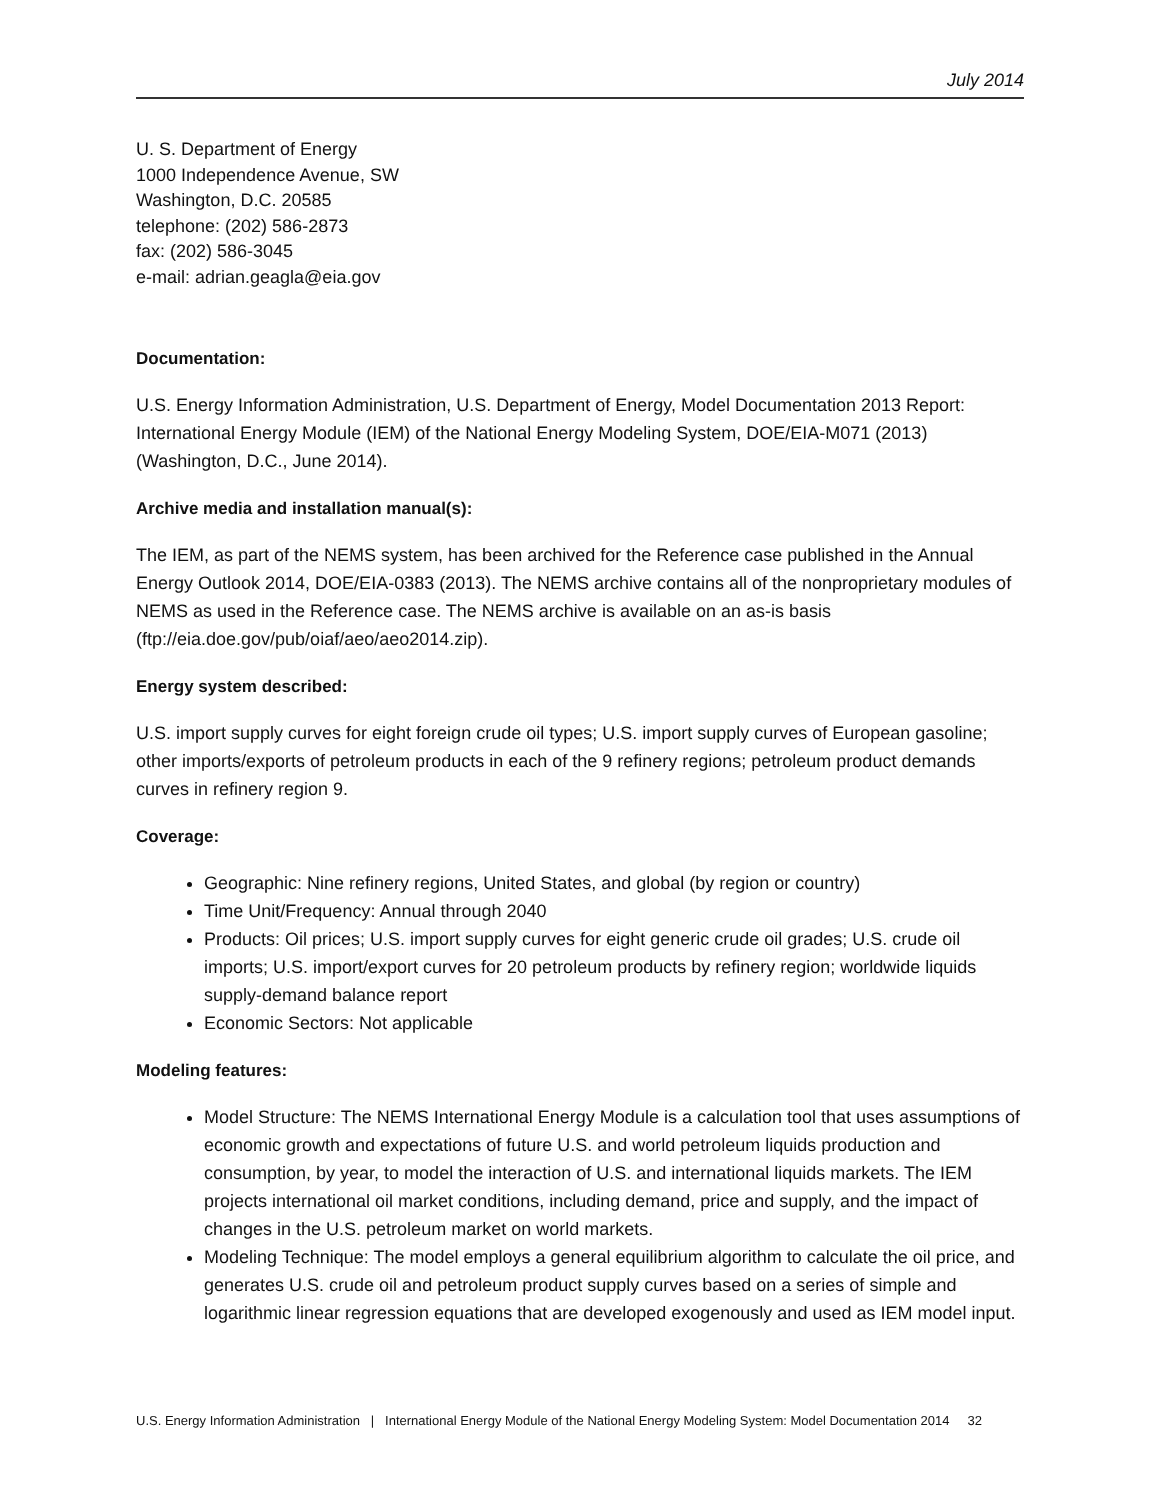July 2014
U. S. Department of Energy
1000 Independence Avenue, SW
Washington, D.C. 20585
telephone: (202) 586-2873
fax: (202) 586-3045
e-mail: adrian.geagla@eia.gov
Documentation:
U.S. Energy Information Administration, U.S. Department of Energy, Model Documentation 2013 Report: International Energy Module (IEM) of the National Energy Modeling System, DOE/EIA-M071 (2013) (Washington, D.C., June 2014).
Archive media and installation manual(s):
The IEM, as part of the NEMS system, has been archived for the Reference case published in the Annual Energy Outlook 2014, DOE/EIA-0383 (2013). The NEMS archive contains all of the nonproprietary modules of NEMS as used in the Reference case. The NEMS archive is available on an as-is basis (ftp://eia.doe.gov/pub/oiaf/aeo/aeo2014.zip).
Energy system described:
U.S. import supply curves for eight foreign crude oil types; U.S. import supply curves of European gasoline; other imports/exports of petroleum products in each of the 9 refinery regions; petroleum product demands curves in refinery region 9.
Coverage:
Geographic: Nine refinery regions, United States, and global (by region or country)
Time Unit/Frequency: Annual through 2040
Products: Oil prices; U.S. import supply curves for eight generic crude oil grades; U.S. crude oil imports; U.S. import/export curves for 20 petroleum products by refinery region; worldwide liquids supply-demand balance report
Economic Sectors: Not applicable
Modeling features:
Model Structure: The NEMS International Energy Module is a calculation tool that uses assumptions of economic growth and expectations of future U.S. and world petroleum liquids production and consumption, by year, to model the interaction of U.S. and international liquids markets. The IEM projects international oil market conditions, including demand, price and supply, and the impact of changes in the U.S. petroleum market on world markets.
Modeling Technique: The model employs a general equilibrium algorithm to calculate the oil price, and generates U.S. crude oil and petroleum product supply curves based on a series of simple and logarithmic linear regression equations that are developed exogenously and used as IEM model input.
U.S. Energy Information Administration | International Energy Module of the National Energy Modeling System: Model Documentation 2014 32